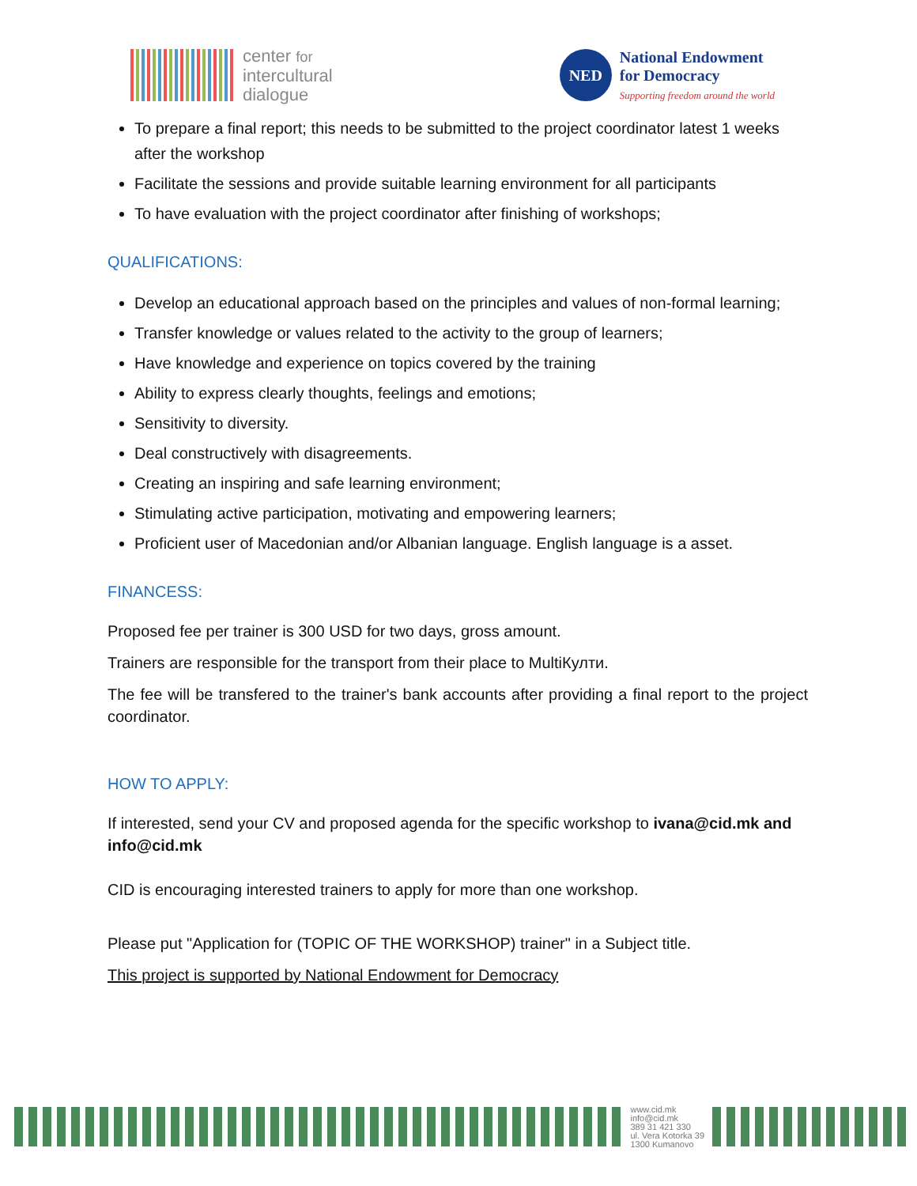center for
intercultural
dialogue
NED
National Endowment
for Democracy
Supporting freedom around the world
To prepare a final report; this needs to be submitted to the project coordinator latest 1 weeks after the workshop
Facilitate the sessions and provide suitable learning environment for all participants
To have evaluation with the project coordinator after finishing of workshops;
QUALIFICATIONS:
Develop an educational approach based on the principles and values of non-formal learning;
Transfer knowledge or values related to the activity to the group of learners;
Have knowledge and experience on topics covered by the training
Ability to express clearly thoughts, feelings and emotions;
Sensitivity to diversity.
Deal constructively with disagreements.
Creating an inspiring and safe learning environment;
Stimulating active participation, motivating and empowering learners;
Proficient user of Macedonian and/or Albanian language. English language is a asset.
FINANCESS:
Proposed fee per trainer is 300 USD for two days, gross amount.
Trainers are responsible for the transport from their place to MultiКулти.
The fee will be transfered to the trainer's bank accounts after providing a final report to the project coordinator.
HOW TO APPLY:
If interested, send your CV and proposed agenda for the specific workshop to ivana@cid.mk and info@cid.mk
CID is encouraging interested trainers to apply for more than one workshop.
Please put "Application for (TOPIC OF THE WORKSHOP) trainer" in a Subject title.
This project is supported by National Endowment for Democracy
www.cid.mk
info@cid.mk
389 31 421 330
ul. Vera Kotorka 39
1300 Kumanovo